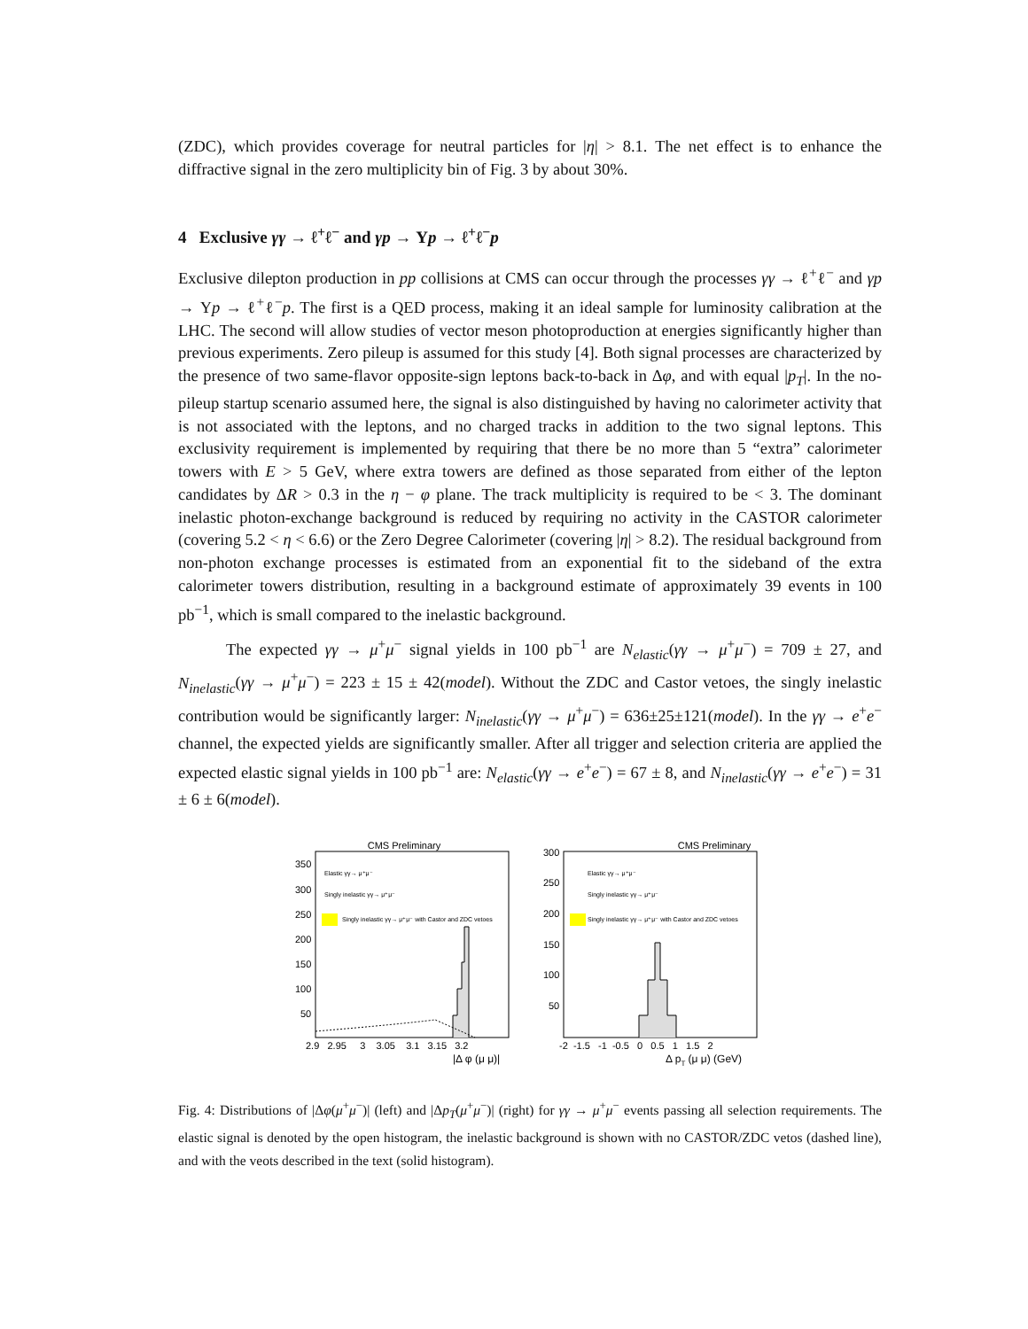(ZDC), which provides coverage for neutral particles for |η| > 8.1. The net effect is to enhance the diffractive signal in the zero multiplicity bin of Fig. 3 by about 30%.
4 Exclusive γγ → ℓ<sup>+</sup>ℓ<sup>−</sup> and γp → Υp → ℓ<sup>+</sup>ℓ<sup>−</sup>p
Exclusive dilepton production in pp collisions at CMS can occur through the processes γγ → ℓ<sup>+</sup>ℓ<sup>−</sup> and γp → Υp → ℓ<sup>+</sup>ℓ<sup>−</sup>p. The first is a QED process, making it an ideal sample for luminosity calibration at the LHC. The second will allow studies of vector meson photoproduction at energies significantly higher than previous experiments. Zero pileup is assumed for this study [4]. Both signal processes are characterized by the presence of two same-flavor opposite-sign leptons back-to-back in Δφ, and with equal |p<sub>T</sub>|. In the no-pileup startup scenario assumed here, the signal is also distinguished by having no calorimeter activity that is not associated with the leptons, and no charged tracks in addition to the two signal leptons. This exclusivity requirement is implemented by requiring that there be no more than 5 “extra” calorimeter towers with E > 5 GeV, where extra towers are defined as those separated from either of the lepton candidates by ΔR > 0.3 in the η − φ plane. The track multiplicity is required to be < 3. The dominant inelastic photon-exchange background is reduced by requiring no activity in the CASTOR calorimeter (covering 5.2 < η < 6.6) or the Zero Degree Calorimeter (covering |η| > 8.2). The residual background from non-photon exchange processes is estimated from an exponential fit to the sideband of the extra calorimeter towers distribution, resulting in a background estimate of approximately 39 events in 100 pb<sup>−1</sup>, which is small compared to the inelastic background.
The expected γγ → μ<sup>+</sup>μ<sup>−</sup> signal yields in 100 pb<sup>−1</sup> are N<sub>elastic</sub>(γγ → μ<sup>+</sup>μ<sup>−</sup>) = 709 ± 27, and N<sub>inelastic</sub>(γγ → μ<sup>+</sup>μ<sup>−</sup>) = 223 ± 15 ± 42(model). Without the ZDC and Castor vetoes, the singly inelastic contribution would be significantly larger: N<sub>inelastic</sub>(γγ → μ<sup>+</sup>μ<sup>−</sup>) = 636±25±121(model). In the γγ → e<sup>+</sup>e<sup>−</sup> channel, the expected yields are significantly smaller. After all trigger and selection criteria are applied the expected elastic signal yields in 100 pb<sup>−1</sup> are: N<sub>elastic</sub>(γγ → e<sup>+</sup>e<sup>−</sup>) = 67 ± 8, and N<sub>inelastic</sub>(γγ → e<sup>+</sup>e<sup>−</sup>) = 31 ± 6 ± 6(model).
CMS Preliminary
350
300
250
200
150
100
50
Elastic γγ→ μ⁺μ⁻
Singly inelastic γγ→ μ⁺μ⁻
Singly inelastic γγ→ μ⁺μ⁻ with Castor and ZDC vetoes
2.9 2.95 3 3.05 3.1 3.15 3.2
|Δ φ (μ μ)|
CMS Preliminary
300
250
200
150
100
50
Elastic γγ→ μ⁺μ⁻
Singly inelastic γγ→ μ⁺μ⁻
Singly inelastic γγ→ μ⁺μ⁻ with Castor and ZDC vetoes
-2 -1.5 -1 -0.5 0 0.5 1 1.5 2
Δ pT (μ μ) (GeV)
Fig. 4: Distributions of |Δφ(μ<sup>+</sup>μ<sup>−</sup>)| (left) and |Δp<sub>T</sub>(μ<sup>+</sup>μ<sup>−</sup>)| (right) for γγ → μ<sup>+</sup>μ<sup>−</sup> events passing all selection requirements. The elastic signal is denoted by the open histogram, the inelastic background is shown with no CASTOR/ZDC vetos (dashed line), and with the veots described in the text (solid histogram).